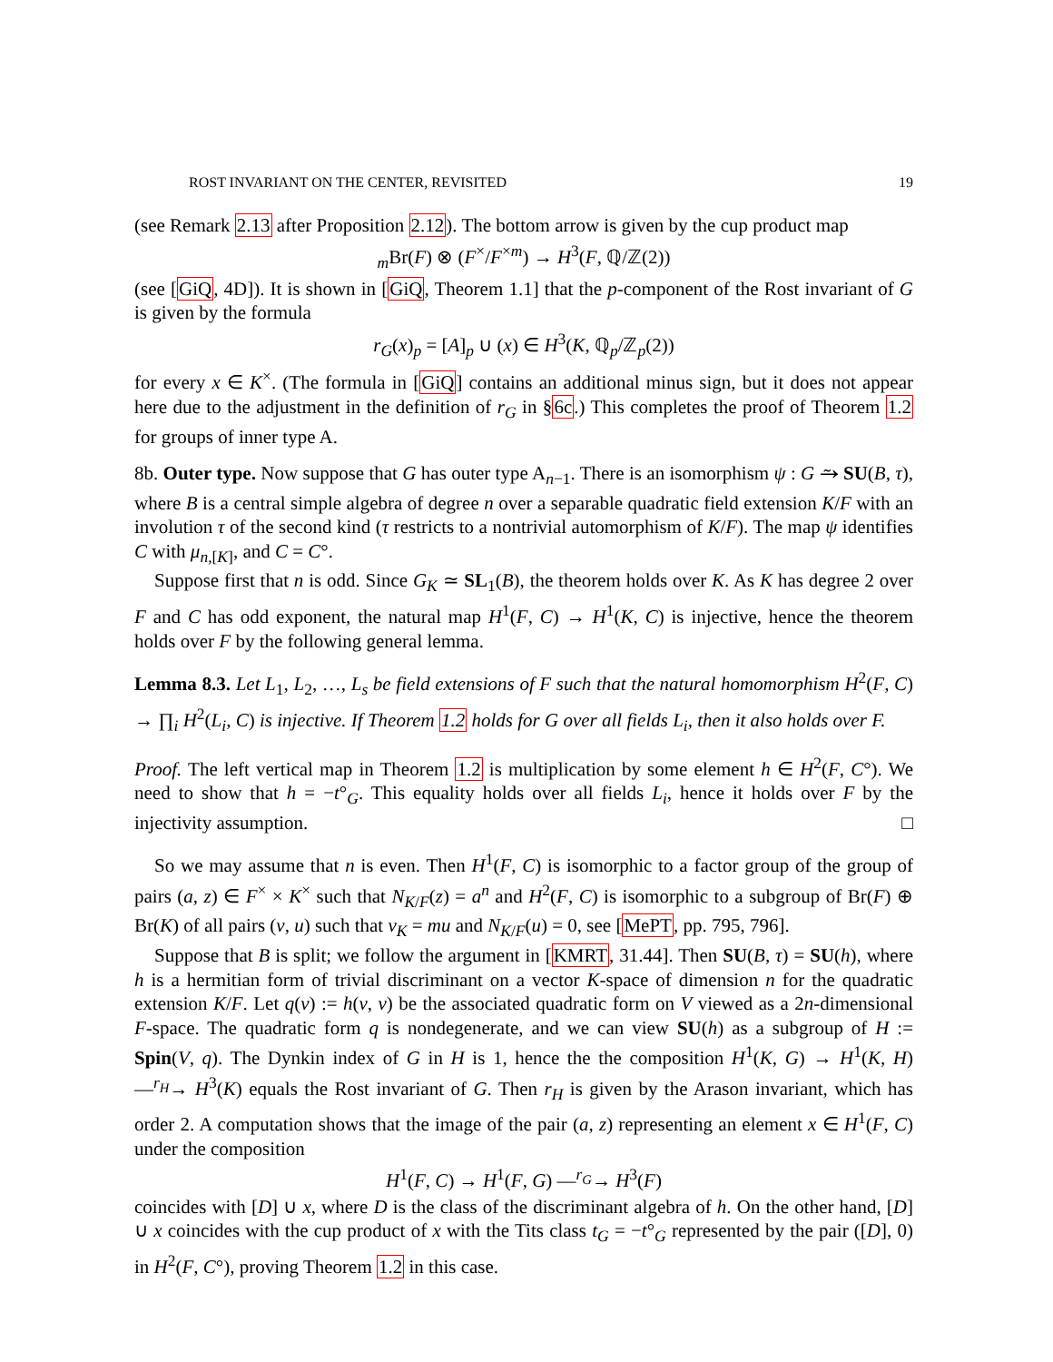ROST INVARIANT ON THE CENTER, REVISITED 19
(see Remark 2.13 after Proposition 2.12). The bottom arrow is given by the cup product map
<sub>m</sub>Br(F) ⊗ (F<sup>×</sup>/F<sup>×m</sup>) → H<sup>3</sup>(F, ℚ/ℤ(2))
(see [GiQ, 4D]). It is shown in [GiQ, Theorem 1.1] that the p-component of the Rost invariant of G is given by the formula
r<sub>G</sub>(x)<sub>p</sub> = [A]<sub>p</sub> ∪ (x) ∈ H<sup>3</sup>(K, ℚ<sub>p</sub>/ℤ<sub>p</sub>(2))
for every x ∈ K<sup>×</sup>. (The formula in [GiQ] contains an additional minus sign, but it does not appear here due to the adjustment in the definition of r<sub>G</sub> in §6c.) This completes the proof of Theorem 1.2 for groups of inner type A.
8b. Outer type. Now suppose that G has outer type A<sub>n−1</sub>. There is an isomorphism ψ : G ⥲ SU(B, τ), where B is a central simple algebra of degree n over a separable quadratic field extension K/F with an involution τ of the second kind (τ restricts to a nontrivial automorphism of K/F). The map ψ identifies C with μ<sub>n,[K]</sub>, and C = C°.
Suppose first that n is odd. Since G<sub>K</sub> ≃ SL<sub>1</sub>(B), the theorem holds over K. As K has degree 2 over F and C has odd exponent, the natural map H<sup>1</sup>(F, C) → H<sup>1</sup>(K, C) is injective, hence the theorem holds over F by the following general lemma.
Lemma 8.3. Let L<sub>1</sub>, L<sub>2</sub>, …, L<sub>s</sub> be field extensions of F such that the natural homomorphism H<sup>2</sup>(F, C) → ∏<sub>i</sub> H<sup>2</sup>(L<sub>i</sub>, C) is injective. If Theorem 1.2 holds for G over all fields L<sub>i</sub>, then it also holds over F.
Proof. The left vertical map in Theorem 1.2 is multiplication by some element h ∈ H<sup>2</sup>(F, C°). We need to show that h = −t°<sub>G</sub>. This equality holds over all fields L<sub>i</sub>, hence it holds over F by the injectivity assumption. □
So we may assume that n is even. Then H<sup>1</sup>(F, C) is isomorphic to a factor group of the group of pairs (a, z) ∈ F<sup>×</sup> × K<sup>×</sup> such that N<sub>K/F</sub>(z) = a<sup>n</sup> and H<sup>2</sup>(F, C) is isomorphic to a subgroup of Br(F) ⊕ Br(K) of all pairs (v, u) such that v<sub>K</sub> = mu and N<sub>K/F</sub>(u) = 0, see [MePT, pp. 795, 796].
Suppose that B is split; we follow the argument in [KMRT, 31.44]. Then SU(B, τ) = SU(h), where h is a hermitian form of trivial discriminant on a vector K-space of dimension n for the quadratic extension K/F. Let q(v) := h(v, v) be the associated quadratic form on V viewed as a 2n-dimensional F-space. The quadratic form q is nondegenerate, and we can view SU(h) as a subgroup of H := Spin(V, q). The Dynkin index of G in H is 1, hence the the composition H<sup>1</sup>(K, G) → H<sup>1</sup>(K, H) —<sup>r<sub>H</sub></sup>→ H<sup>3</sup>(K) equals the Rost invariant of G. Then r<sub>H</sub> is given by the Arason invariant, which has order 2. A computation shows that the image of the pair (a, z) representing an element x ∈ H<sup>1</sup>(F, C) under the composition
H<sup>1</sup>(F, C) → H<sup>1</sup>(F, G) —<sup>r<sub>G</sub></sup>→ H<sup>3</sup>(F)
coincides with [D] ∪ x, where D is the class of the discriminant algebra of h. On the other hand, [D] ∪ x coincides with the cup product of x with the Tits class t<sub>G</sub> = −t°<sub>G</sub> represented by the pair ([D], 0) in H<sup>2</sup>(F, C°), proving Theorem 1.2 in this case.